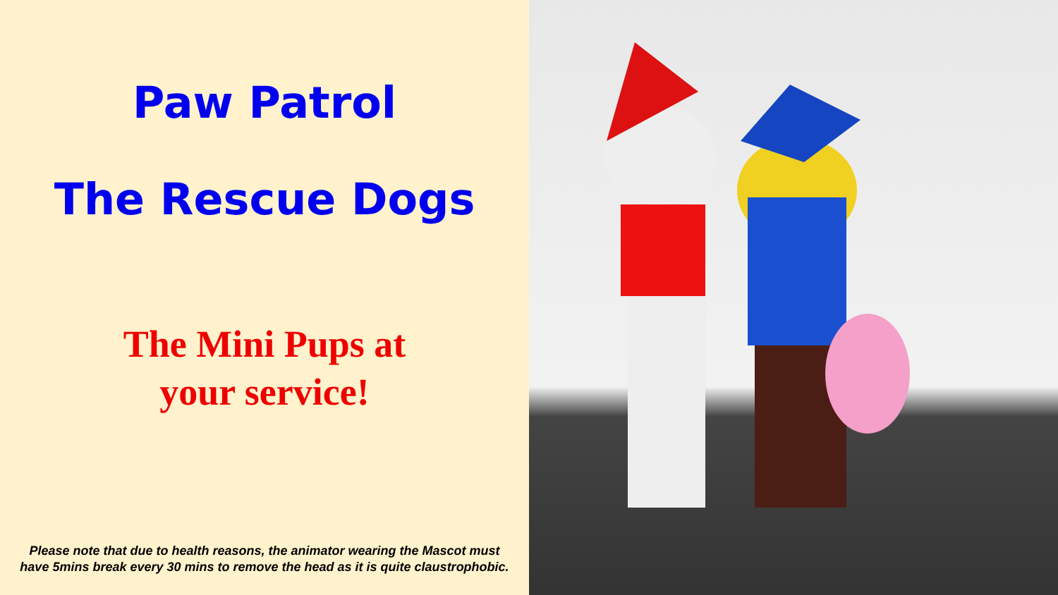Paw Patrol
The Rescue Dogs
The Mini Pups at
your service!
Please note that due to health reasons, the animator wearing the Mascot must have 5mins break every 30 mins to remove the head as it is quite claustrophobic.